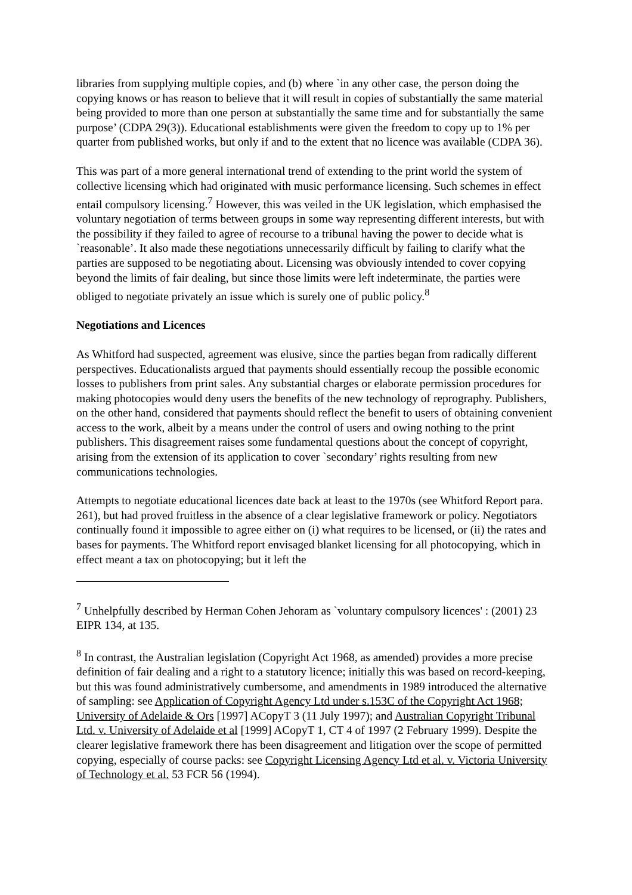libraries from supplying multiple copies, and (b) where `in any other case, the person doing the copying knows or has reason to believe that it will result in copies of substantially the same material being provided to more than one person at substantially the same time and for substantially the same purpose’ (CDPA 29(3)). Educational establishments were given the freedom to copy up to 1% per quarter from published works, but only if and to the extent that no licence was available (CDPA 36).
This was part of a more general international trend of extending to the print world the system of collective licensing which had originated with music performance licensing. Such schemes in effect entail compulsory licensing.<sup>7</sup> However, this was veiled in the UK legislation, which emphasised the voluntary negotiation of terms between groups in some way representing different interests, but with the possibility if they failed to agree of recourse to a tribunal having the power to decide what is `reasonable’. It also made these negotiations unnecessarily difficult by failing to clarify what the parties are supposed to be negotiating about. Licensing was obviously intended to cover copying beyond the limits of fair dealing, but since those limits were left indeterminate, the parties were obliged to negotiate privately an issue which is surely one of public policy.<sup>8</sup>
Negotiations and Licences
As Whitford had suspected, agreement was elusive, since the parties began from radically different perspectives. Educationalists argued that payments should essentially recoup the possible economic losses to publishers from print sales. Any substantial charges or elaborate permission procedures for making photocopies would deny users the benefits of the new technology of reprography. Publishers, on the other hand, considered that payments should reflect the benefit to users of obtaining convenient access to the work, albeit by a means under the control of users and owing nothing to the print publishers. This disagreement raises some fundamental questions about the concept of copyright, arising from the extension of its application to cover `secondary’ rights resulting from new communications technologies.
Attempts to negotiate educational licences date back at least to the 1970s (see Whitford Report para. 261), but had proved fruitless in the absence of a clear legislative framework or policy. Negotiators continually found it impossible to agree either on (i) what requires to be licensed, or (ii) the rates and bases for payments. The Whitford report envisaged blanket licensing for all photocopying, which in effect meant a tax on photocopying; but it left the
<sup>7</sup> Unhelpfully described by Herman Cohen Jehoram as `voluntary compulsory licences' : (2001) 23 EIPR 134, at 135.
<sup>8</sup> In contrast, the Australian legislation (Copyright Act 1968, as amended) provides a more precise definition of fair dealing and a right to a statutory licence; initially this was based on record-keeping, but this was found administratively cumbersome, and amendments in 1989 introduced the alternative of sampling: see Application of Copyright Agency Ltd under s.153C of the Copyright Act 1968; University of Adelaide & Ors [1997] ACopyT 3 (11 July 1997); and Australian Copyright Tribunal Ltd. v. University of Adelaide et al [1999] ACopyT 1, CT 4 of 1997 (2 February 1999). Despite the clearer legislative framework there has been disagreement and litigation over the scope of permitted copying, especially of course packs: see Copyright Licensing Agency Ltd et al. v. Victoria University of Technology et al. 53 FCR 56 (1994).